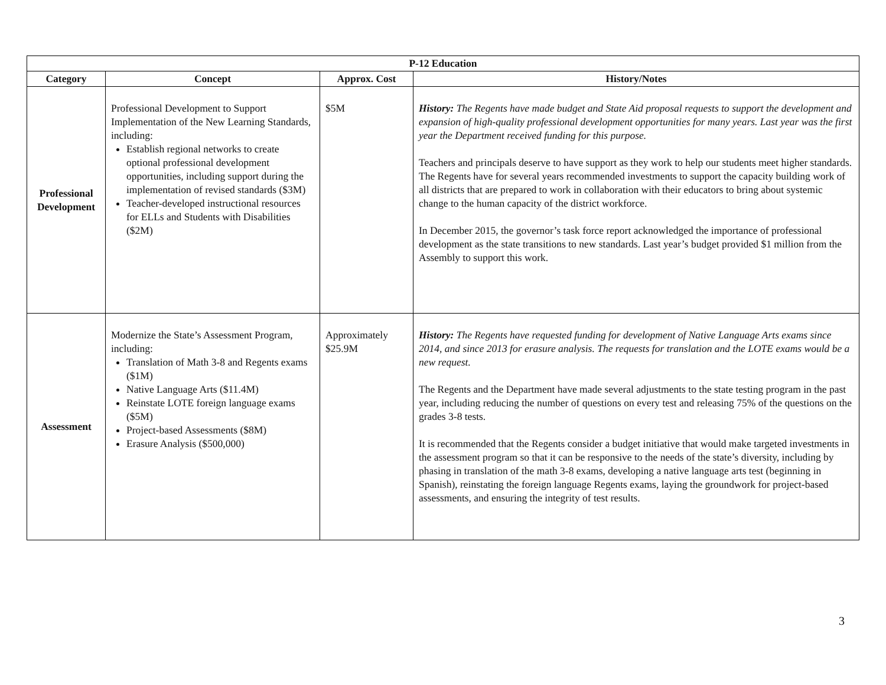| P-12 Education | | | |
| --- | --- | --- | --- |
| Category | Concept | Approx. Cost | History/Notes |
| Professional Development | Professional Development to Support Implementation of the New Learning Standards, including: Establish regional networks to create optional professional development opportunities, including support during the implementation of revised standards ($3M) Teacher-developed instructional resources for ELLs and Students with Disabilities ($2M) | $5M | History: The Regents have made budget and State Aid proposal requests to support the development and expansion of high-quality professional development opportunities for many years. Last year was the first year the Department received funding for this purpose. Teachers and principals deserve to have support as they work to help our students meet higher standards. The Regents have for several years recommended investments to support the capacity building work of all districts that are prepared to work in collaboration with their educators to bring about systemic change to the human capacity of the district workforce. In December 2015, the governor’s task force report acknowledged the importance of professional development as the state transitions to new standards. Last year’s budget provided $1 million from the Assembly to support this work. |
| Assessment | Modernize the State’s Assessment Program, including: Translation of Math 3-8 and Regents exams ($1M) Native Language Arts ($11.4M) Reinstate LOTE foreign language exams ($5M) Project-based Assessments ($8M) Erasure Analysis ($500,000) | Approximately $25.9M | History: The Regents have requested funding for development of Native Language Arts exams since 2014, and since 2013 for erasure analysis. The requests for translation and the LOTE exams would be a new request. The Regents and the Department have made several adjustments to the state testing program in the past year, including reducing the number of questions on every test and releasing 75% of the questions on the grades 3-8 tests. It is recommended that the Regents consider a budget initiative that would make targeted investments in the assessment program so that it can be responsive to the needs of the state’s diversity, including by phasing in translation of the math 3-8 exams, developing a native language arts test (beginning in Spanish), reinstating the foreign language Regents exams, laying the groundwork for project-based assessments, and ensuring the integrity of test results. |
3